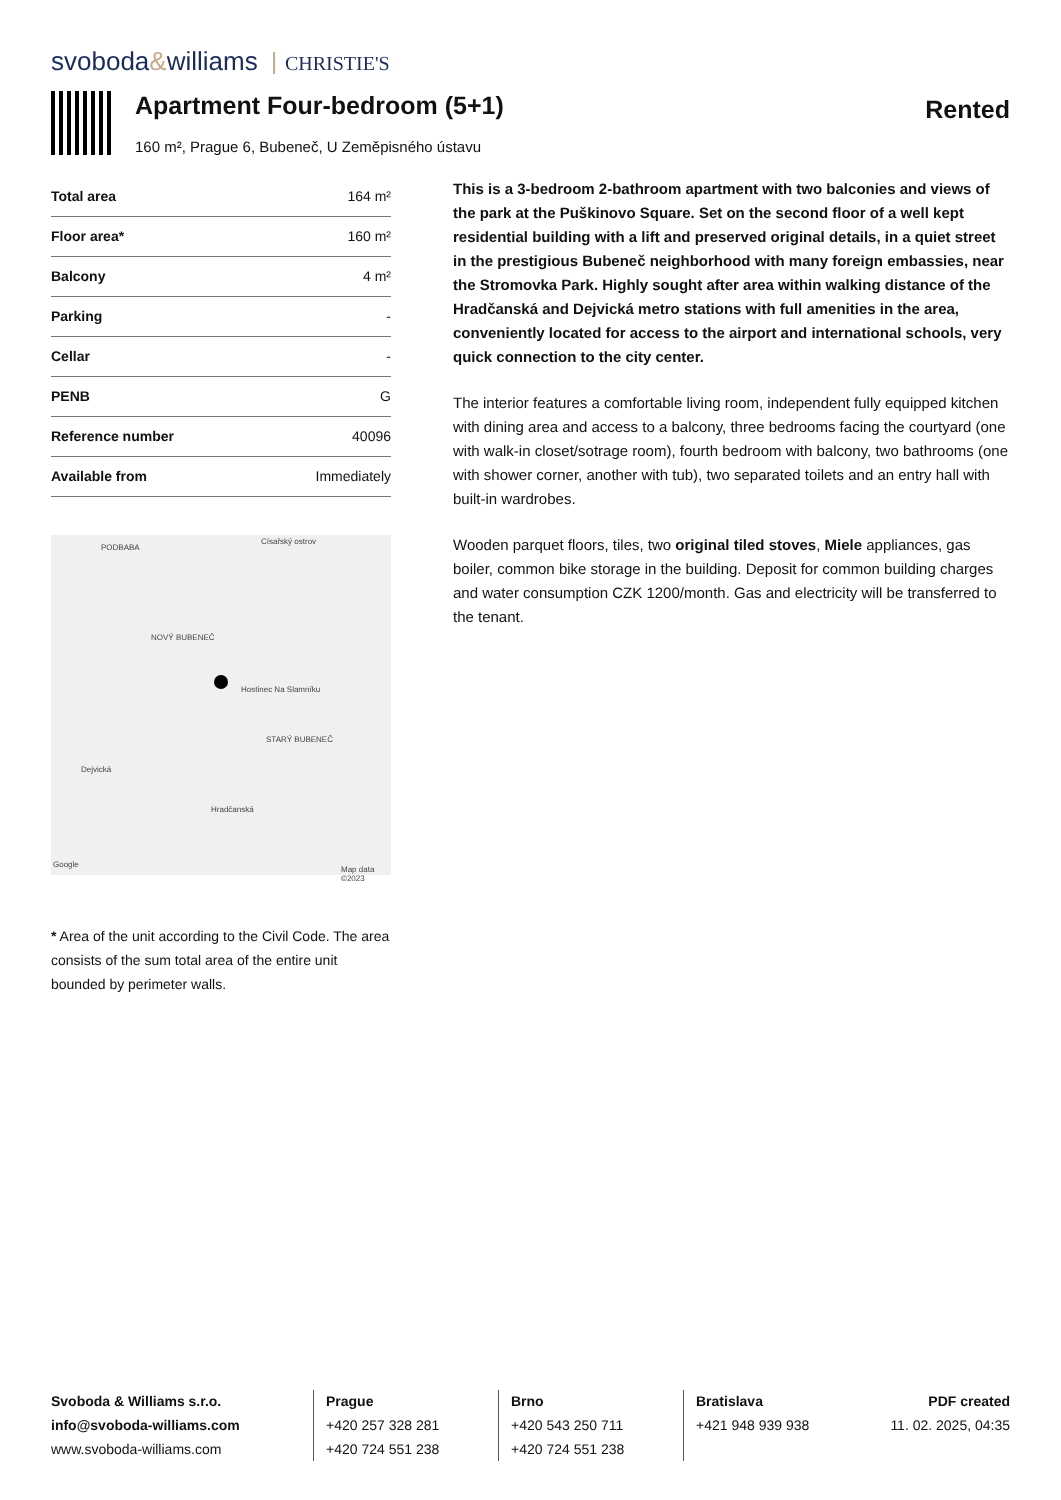svoboda&williams CHRISTIE'S
Apartment Four-bedroom (5+1)
160 m², Prague 6, Bubeneč, U Zeměpisného ústavu
Rented
| Total area | 164 m² |
| Floor area* | 160 m² |
| Balcony | 4 m² |
| Parking | - |
| Cellar | - |
| PENB | G |
| Reference number | 40096 |
| Available from | Immediately |
PODBABA
Císařský ostrov
NOVÝ BUBENEČ
STARÝ BUBENEČ
Hostinec Na Slamníku
Dejvická
Hradčanská
Google
Map data ©2023
* Area of the unit according to the Civil Code. The area consists of the sum total area of the entire unit bounded by perimeter walls.
This is a 3-bedroom 2-bathroom apartment with two balconies and views of the park at the Puškinovo Square. Set on the second floor of a well kept residential building with a lift and preserved original details, in a quiet street in the prestigious Bubeneč neighborhood with many foreign embassies, near the Stromovka Park. Highly sought after area within walking distance of the Hradčanská and Dejvická metro stations with full amenities in the area, conveniently located for access to the airport and international schools, very quick connection to the city center.
The interior features a comfortable living room, independent fully equipped kitchen with dining area and access to a balcony, three bedrooms facing the courtyard (one with walk-in closet/sotrage room), fourth bedroom with balcony, two bathrooms (one with shower corner, another with tub), two separated toilets and an entry hall with built-in wardrobes.
Wooden parquet floors, tiles, two original tiled stoves, Miele appliances, gas boiler, common bike storage in the building. Deposit for common building charges and water consumption CZK 1200/month. Gas and electricity will be transferred to the tenant.
Svoboda & Williams s.r.o.
info@svoboda-williams.com
www.svoboda-williams.com
Prague
+420 257 328 281
+420 724 551 238
Brno
+420 543 250 711
+420 724 551 238
Bratislava
+421 948 939 938
PDF created
11. 02. 2025, 04:35